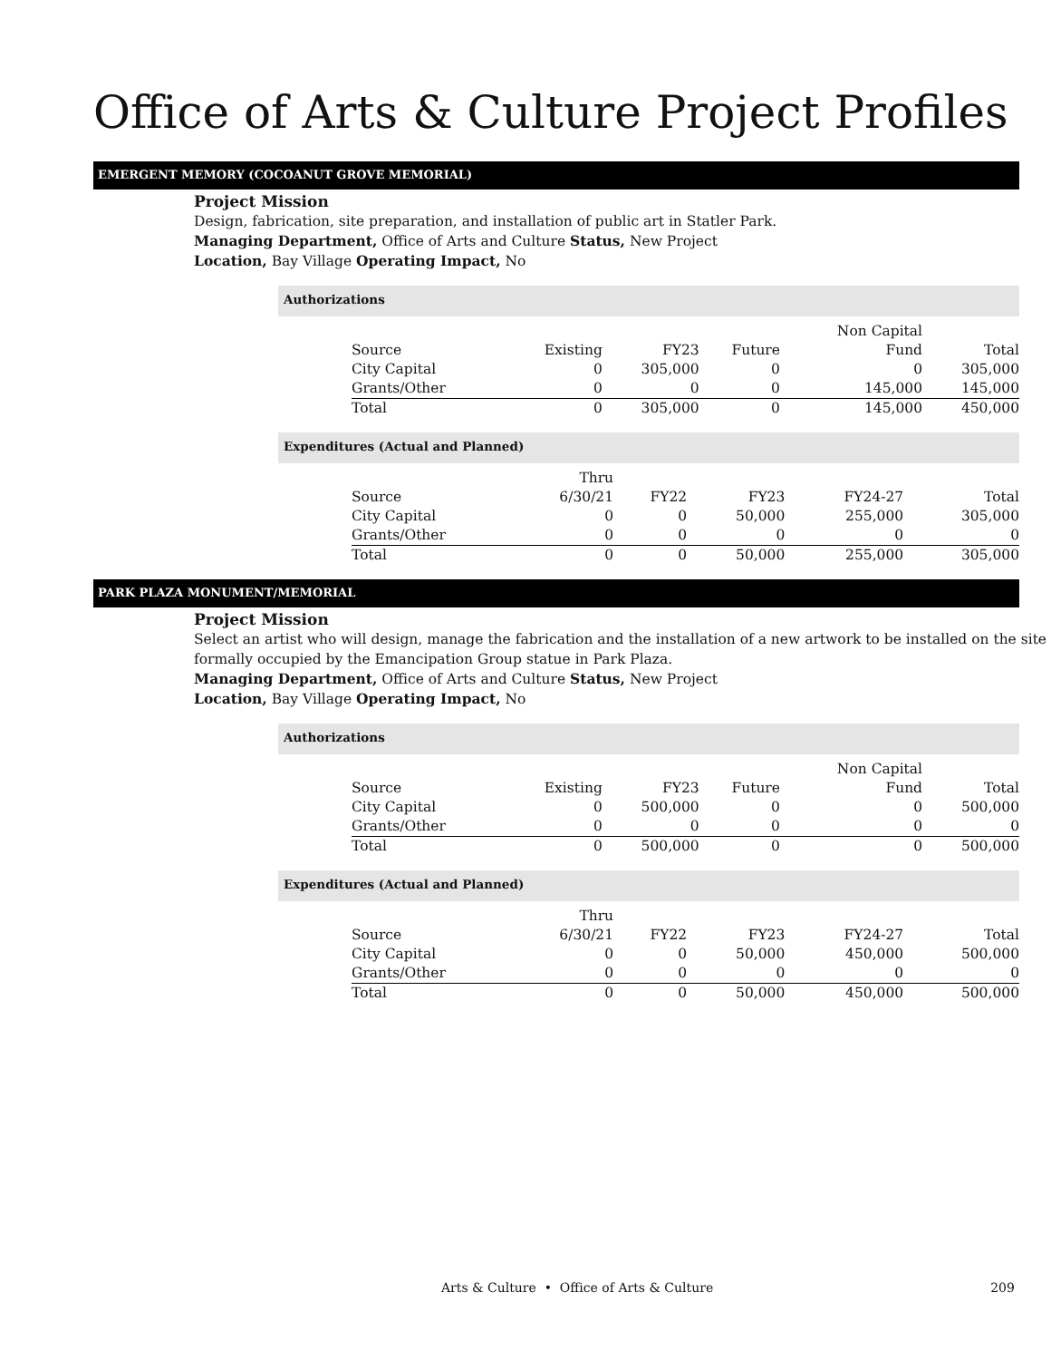Office of Arts & Culture Project Profiles
EMERGENT MEMORY (COCOANUT GROVE MEMORIAL)
Project Mission
Design, fabrication, site preparation, and installation of public art in Statler Park.
Managing Department, Office of Arts and Culture Status, New Project
Location, Bay Village Operating Impact, No
Authorizations
| Source | Existing | FY23 | Future | Non Capital Fund | Total |
| --- | --- | --- | --- | --- | --- |
| City Capital | 0 | 305,000 | 0 | 0 | 305,000 |
| Grants/Other | 0 | 0 | 0 | 145,000 | 145,000 |
| Total | 0 | 305,000 | 0 | 145,000 | 450,000 |
Expenditures (Actual and Planned)
| Source | Thru 6/30/21 | FY22 | FY23 | FY24-27 | Total |
| --- | --- | --- | --- | --- | --- |
| City Capital | 0 | 0 | 50,000 | 255,000 | 305,000 |
| Grants/Other | 0 | 0 | 0 | 0 | 0 |
| Total | 0 | 0 | 50,000 | 255,000 | 305,000 |
PARK PLAZA MONUMENT/MEMORIAL
Project Mission
Select an artist who will design, manage the fabrication and the installation of a new artwork to be installed on the site formally occupied by the Emancipation Group statue in Park Plaza.
Managing Department, Office of Arts and Culture Status, New Project
Location, Bay Village Operating Impact, No
Authorizations
| Source | Existing | FY23 | Future | Non Capital Fund | Total |
| --- | --- | --- | --- | --- | --- |
| City Capital | 0 | 500,000 | 0 | 0 | 500,000 |
| Grants/Other | 0 | 0 | 0 | 0 | 0 |
| Total | 0 | 500,000 | 0 | 0 | 500,000 |
Expenditures (Actual and Planned)
| Source | Thru 6/30/21 | FY22 | FY23 | FY24-27 | Total |
| --- | --- | --- | --- | --- | --- |
| City Capital | 0 | 0 | 50,000 | 450,000 | 500,000 |
| Grants/Other | 0 | 0 | 0 | 0 | 0 |
| Total | 0 | 0 | 50,000 | 450,000 | 500,000 |
Arts & Culture • Office of Arts & Culture 209